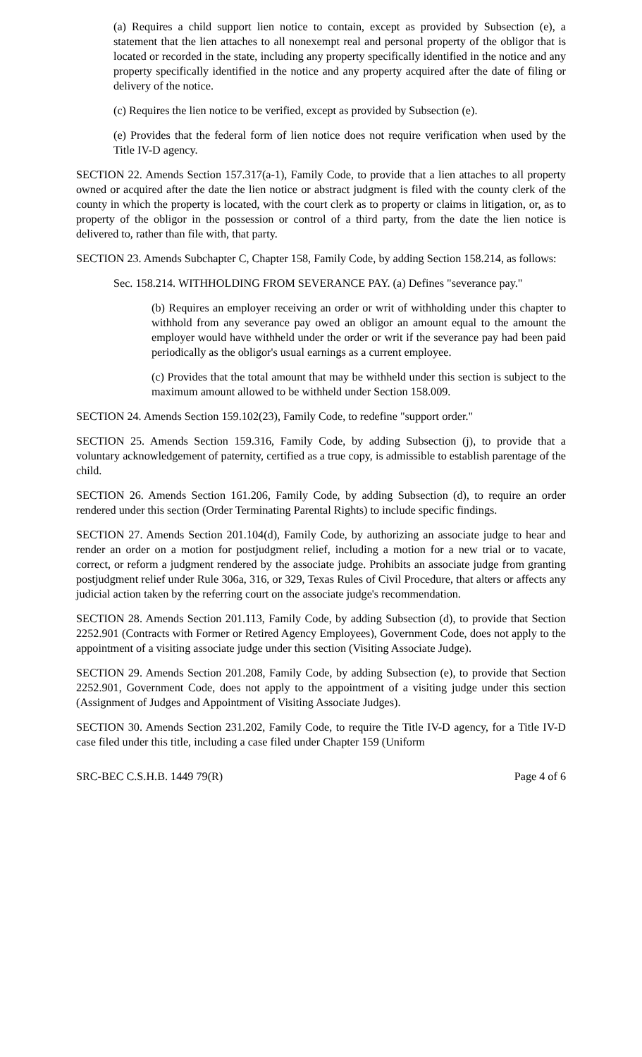(a) Requires a child support lien notice to contain, except as provided by Subsection (e), a statement that the lien attaches to all nonexempt real and personal property of the obligor that is located or recorded in the state, including any property specifically identified in the notice and any property specifically identified in the notice and any property acquired after the date of filing or delivery of the notice.
(c) Requires the lien notice to be verified, except as provided by Subsection (e).
(e) Provides that the federal form of lien notice does not require verification when used by the Title IV-D agency.
SECTION 22. Amends Section 157.317(a-1), Family Code, to provide that a lien attaches to all property owned or acquired after the date the lien notice or abstract judgment is filed with the county clerk of the county in which the property is located, with the court clerk as to property or claims in litigation, or, as to property of the obligor in the possession or control of a third party, from the date the lien notice is delivered to, rather than file with, that party.
SECTION 23. Amends Subchapter C, Chapter 158, Family Code, by adding Section 158.214, as follows:
Sec. 158.214. WITHHOLDING FROM SEVERANCE PAY. (a) Defines "severance pay."
(b) Requires an employer receiving an order or writ of withholding under this chapter to withhold from any severance pay owed an obligor an amount equal to the amount the employer would have withheld under the order or writ if the severance pay had been paid periodically as the obligor's usual earnings as a current employee.
(c) Provides that the total amount that may be withheld under this section is subject to the maximum amount allowed to be withheld under Section 158.009.
SECTION 24. Amends Section 159.102(23), Family Code, to redefine "support order."
SECTION 25. Amends Section 159.316, Family Code, by adding Subsection (j), to provide that a voluntary acknowledgement of paternity, certified as a true copy, is admissible to establish parentage of the child.
SECTION 26. Amends Section 161.206, Family Code, by adding Subsection (d), to require an order rendered under this section (Order Terminating Parental Rights) to include specific findings.
SECTION 27. Amends Section 201.104(d), Family Code, by authorizing an associate judge to hear and render an order on a motion for postjudgment relief, including a motion for a new trial or to vacate, correct, or reform a judgment rendered by the associate judge. Prohibits an associate judge from granting postjudgment relief under Rule 306a, 316, or 329, Texas Rules of Civil Procedure, that alters or affects any judicial action taken by the referring court on the associate judge's recommendation.
SECTION 28. Amends Section 201.113, Family Code, by adding Subsection (d), to provide that Section 2252.901 (Contracts with Former or Retired Agency Employees), Government Code, does not apply to the appointment of a visiting associate judge under this section (Visiting Associate Judge).
SECTION 29. Amends Section 201.208, Family Code, by adding Subsection (e), to provide that Section 2252.901, Government Code, does not apply to the appointment of a visiting judge under this section (Assignment of Judges and Appointment of Visiting Associate Judges).
SECTION 30. Amends Section 231.202, Family Code, to require the Title IV-D agency, for a Title IV-D case filed under this title, including a case filed under Chapter 159 (Uniform
SRC-BEC C.S.H.B. 1449 79(R) Page 4 of 6